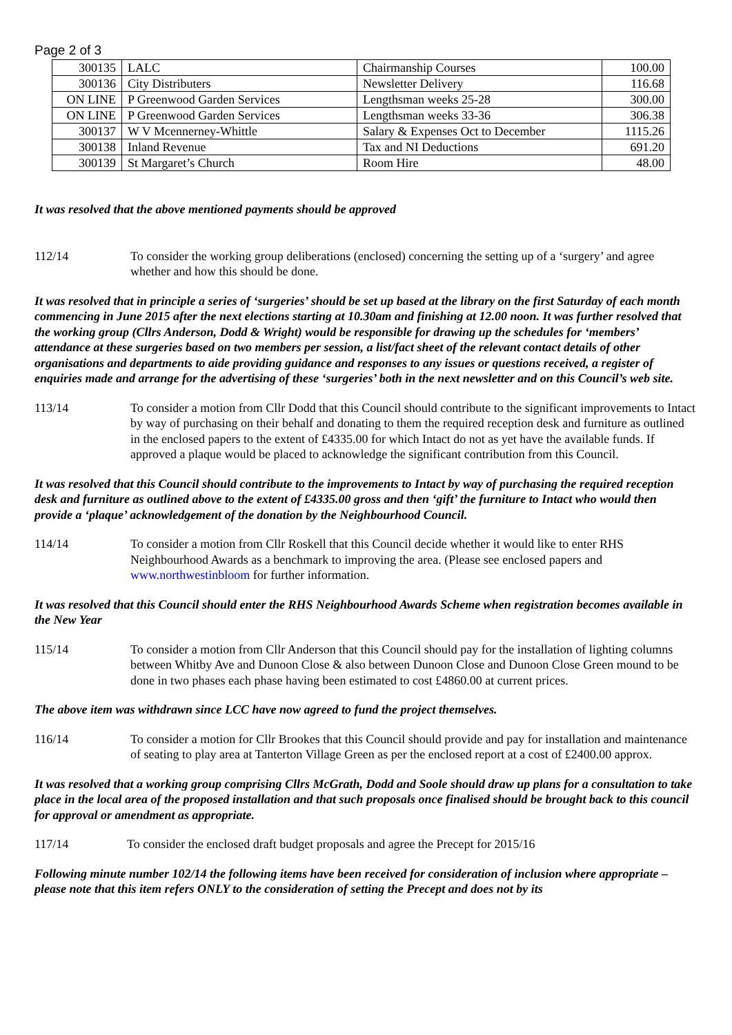Page 2 of 3
| 300135 | LALC | Chairmanship Courses | 100.00 |
| 300136 | City Distributers | Newsletter Delivery | 116.68 |
| ON LINE | P Greenwood Garden Services | Lengthsman weeks 25-28 | 300.00 |
| ON LINE | P Greenwood Garden Services | Lengthsman weeks 33-36 | 306.38 |
| 300137 | W V Mcennerney-Whittle | Salary & Expenses Oct to December | 1115.26 |
| 300138 | Inland Revenue | Tax and NI Deductions | 691.20 |
| 300139 | St Margaret’s Church | Room Hire | 48.00 |
It was resolved that the above mentioned payments should be approved
112/14 To consider the working group deliberations (enclosed) concerning the setting up of a ‘surgery’ and agree whether and how this should be done.
It was resolved that in principle a series of ‘surgeries’ should be set up based at the library on the first Saturday of each month commencing in June 2015 after the next elections starting at 10.30am and finishing at 12.00 noon. It was further resolved that the working group (Cllrs Anderson, Dodd & Wright) would be responsible for drawing up the schedules for ‘members’ attendance at these surgeries based on two members per session, a list/fact sheet of the relevant contact details of other organisations and departments to aide providing guidance and responses to any issues or questions received, a register of enquiries made and arrange for the advertising of these ‘surgeries’ both in the next newsletter and on this Council’s web site.
113/14 To consider a motion from Cllr Dodd that this Council should contribute to the significant improvements to Intact by way of purchasing on their behalf and donating to them the required reception desk and furniture as outlined in the enclosed papers to the extent of £4335.00 for which Intact do not as yet have the available funds. If approved a plaque would be placed to acknowledge the significant contribution from this Council.
It was resolved that this Council should contribute to the improvements to Intact by way of purchasing the required reception desk and furniture as outlined above to the extent of £4335.00 gross and then ‘gift’ the furniture to Intact who would then provide a ‘plaque’ acknowledgement of the donation by the Neighbourhood Council.
114/14 To consider a motion from Cllr Roskell that this Council decide whether it would like to enter RHS Neighbourhood Awards as a benchmark to improving the area. (Please see enclosed papers and www.northwestinbloom for further information.
It was resolved that this Council should enter the RHS Neighbourhood Awards Scheme when registration becomes available in the New Year
115/14 To consider a motion from Cllr Anderson that this Council should pay for the installation of lighting columns between Whitby Ave and Dunoon Close & also between Dunoon Close and Dunoon Close Green mound to be done in two phases each phase having been estimated to cost £4860.00 at current prices.
The above item was withdrawn since LCC have now agreed to fund the project themselves.
116/14 To consider a motion for Cllr Brookes that this Council should provide and pay for installation and maintenance of seating to play area at Tanterton Village Green as per the enclosed report at a cost of £2400.00 approx.
It was resolved that a working group comprising Cllrs McGrath, Dodd and Soole should draw up plans for a consultation to take place in the local area of the proposed installation and that such proposals once finalised should be brought back to this council for approval or amendment as appropriate.
117/14 To consider the enclosed draft budget proposals and agree the Precept for 2015/16
Following minute number 102/14 the following items have been received for consideration of inclusion where appropriate – please note that this item refers ONLY to the consideration of setting the Precept and does not by its